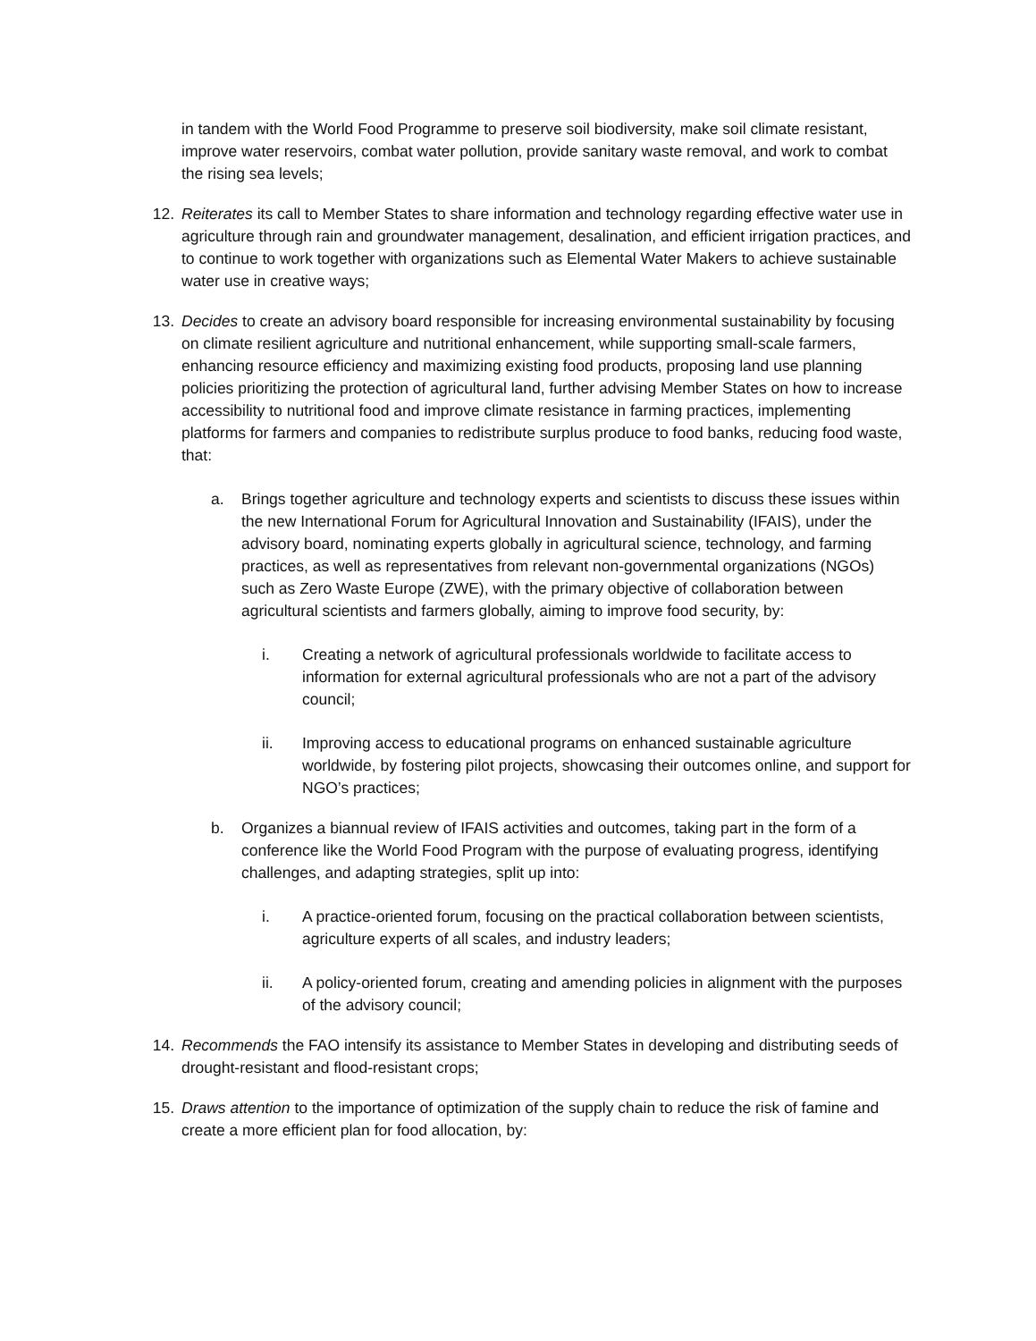in tandem with the World Food Programme to preserve soil biodiversity, make soil climate resistant, improve water reservoirs, combat water pollution, provide sanitary waste removal, and work to combat the rising sea levels;
12. Reiterates its call to Member States to share information and technology regarding effective water use in agriculture through rain and groundwater management, desalination, and efficient irrigation practices, and to continue to work together with organizations such as Elemental Water Makers to achieve sustainable water use in creative ways;
13. Decides to create an advisory board responsible for increasing environmental sustainability by focusing on climate resilient agriculture and nutritional enhancement, while supporting small-scale farmers, enhancing resource efficiency and maximizing existing food products, proposing land use planning policies prioritizing the protection of agricultural land, further advising Member States on how to increase accessibility to nutritional food and improve climate resistance in farming practices, implementing platforms for farmers and companies to redistribute surplus produce to food banks, reducing food waste, that:
a. Brings together agriculture and technology experts and scientists to discuss these issues within the new International Forum for Agricultural Innovation and Sustainability (IFAIS), under the advisory board, nominating experts globally in agricultural science, technology, and farming practices, as well as representatives from relevant non-governmental organizations (NGOs) such as Zero Waste Europe (ZWE), with the primary objective of collaboration between agricultural scientists and farmers globally, aiming to improve food security, by:
i. Creating a network of agricultural professionals worldwide to facilitate access to information for external agricultural professionals who are not a part of the advisory council;
ii. Improving access to educational programs on enhanced sustainable agriculture worldwide, by fostering pilot projects, showcasing their outcomes online, and support for NGO’s practices;
b. Organizes a biannual review of IFAIS activities and outcomes, taking part in the form of a conference like the World Food Program with the purpose of evaluating progress, identifying challenges, and adapting strategies, split up into:
i. A practice-oriented forum, focusing on the practical collaboration between scientists, agriculture experts of all scales, and industry leaders;
ii. A policy-oriented forum, creating and amending policies in alignment with the purposes of the advisory council;
14. Recommends the FAO intensify its assistance to Member States in developing and distributing seeds of drought-resistant and flood-resistant crops;
15. Draws attention to the importance of optimization of the supply chain to reduce the risk of famine and create a more efficient plan for food allocation, by: